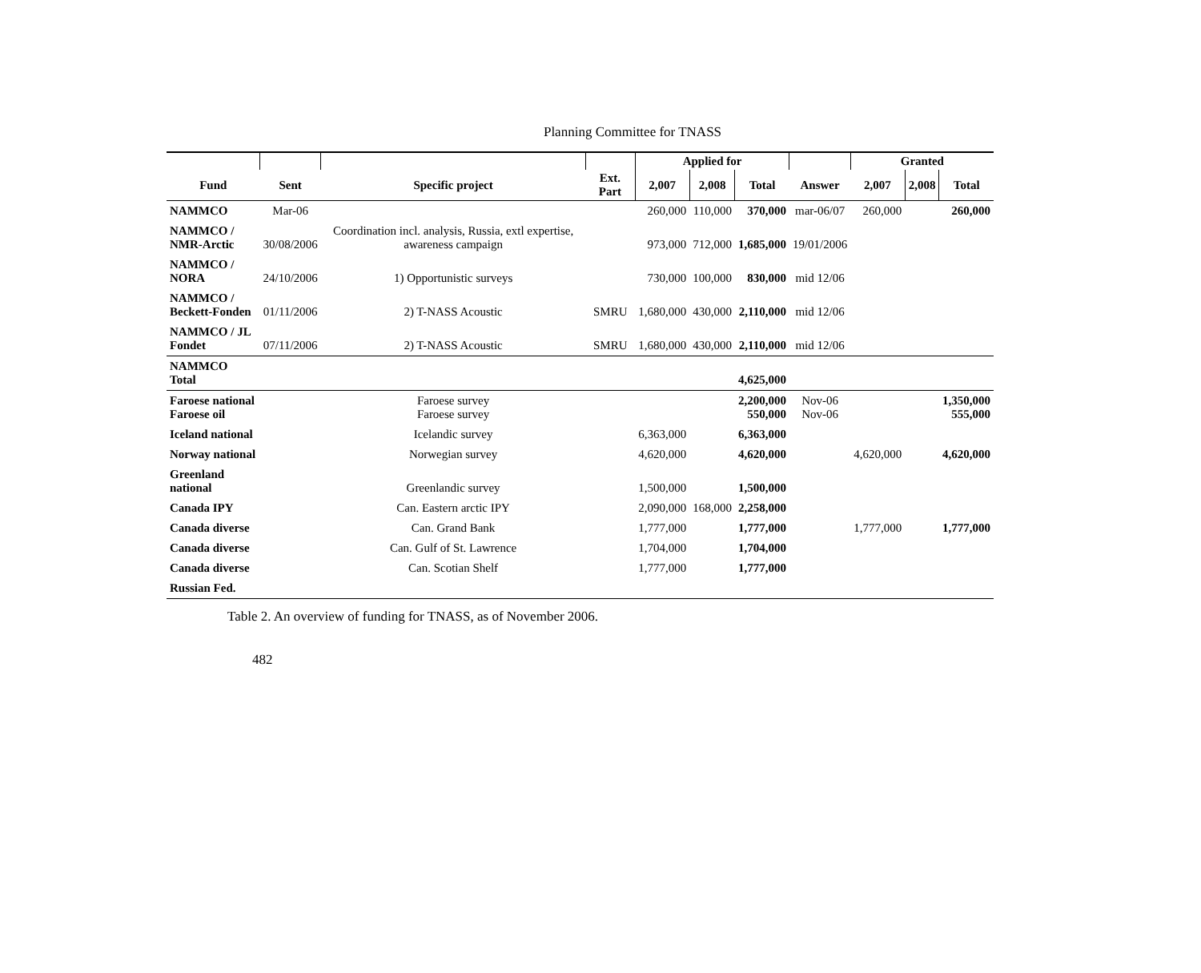Planning Committee for TNASS
| | | | | Applied for | | | | Granted | | |
| --- | --- | --- | --- | --- | --- | --- | --- | --- | --- | --- |
| Fund | Sent | Specific project | Ext. Part | 2,007 | 2,008 | Total | Answer | 2,007 | 2,008 | Total |
| NAMMCO | Mar-06 | | | 260,000 | 110,000 | 370,000 | mar-06/07 | 260,000 | | 260,000 |
| NAMMCO / NMR-Arctic | 30/08/2006 | Coordination incl. analysis, Russia, extl expertise, awareness campaign | | 973,000 | 712,000 | 1,685,000 | 19/01/2006 | | | |
| NAMMCO / NORA | 24/10/2006 | 1) Opportunistic surveys | | 730,000 | 100,000 | 830,000 | mid 12/06 | | | |
| NAMMCO / Beckett-Fonden | 01/11/2006 | 2) T-NASS Acoustic | SMRU | 1,680,000 | 430,000 | 2,110,000 | mid 12/06 | | | |
| NAMMCO / JL Fondet | 07/11/2006 | 2) T-NASS Acoustic | SMRU | 1,680,000 | 430,000 | 2,110,000 | mid 12/06 | | | |
| NAMMCO Total | | | | | | 4,625,000 | | | | |
| Faroese national Faroese oil | | Faroese survey Faroese survey | | | | 2,200,000 550,000 | Nov-06 Nov-06 | | | 1,350,000 555,000 |
| Iceland national | | Icelandic survey | | 6,363,000 | | 6,363,000 | | | | |
| Norway national | | Norwegian survey | | 4,620,000 | | 4,620,000 | | 4,620,000 | | 4,620,000 |
| Greenland national | | Greenlandic survey | | 1,500,000 | | 1,500,000 | | | | |
| Canada IPY | | Can. Eastern arctic IPY | | 2,090,000 | 168,000 | 2,258,000 | | | | |
| Canada diverse | | Can. Grand Bank | | 1,777,000 | | 1,777,000 | | 1,777,000 | | 1,777,000 |
| Canada diverse | | Can. Gulf of St. Lawrence | | 1,704,000 | | 1,704,000 | | | | |
| Canada diverse | | Can. Scotian Shelf | | 1,777,000 | | 1,777,000 | | | | |
| Russian Fed. | | | | | | | | | | |
Table 2. An overview of funding for TNASS, as of November 2006.
482